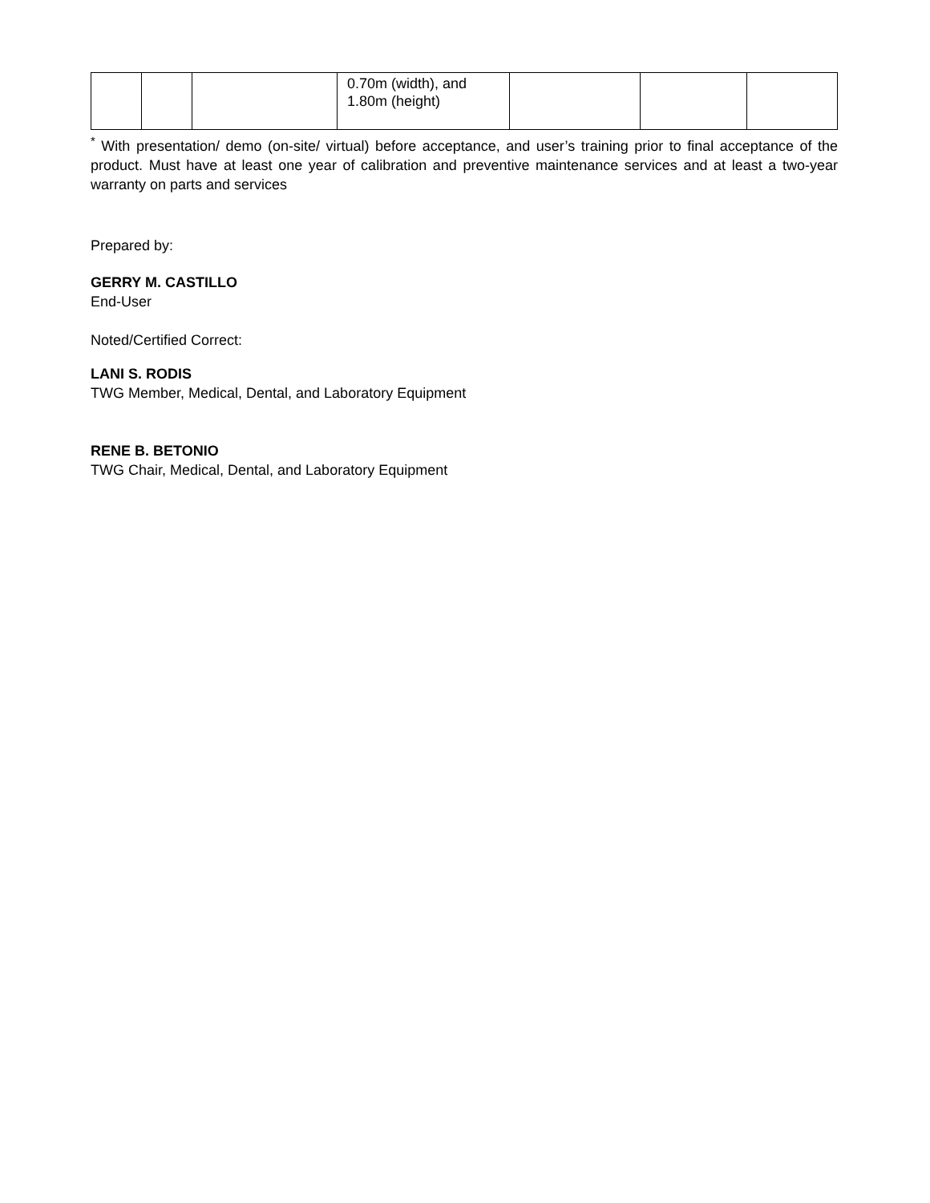| | | | 0.70m (width), and 1.80m (height) | | | |
<sup>*</sup> With presentation/ demo (on-site/ virtual) before acceptance, and user’s training prior to final acceptance of the product. Must have at least one year of calibration and preventive maintenance services and at least a two-year warranty on parts and services
Prepared by:
GERRY M. CASTILLO
End-User
Noted/Certified Correct:
LANI S. RODIS
TWG Member, Medical, Dental, and Laboratory Equipment
RENE B. BETONIO
TWG Chair, Medical, Dental, and Laboratory Equipment